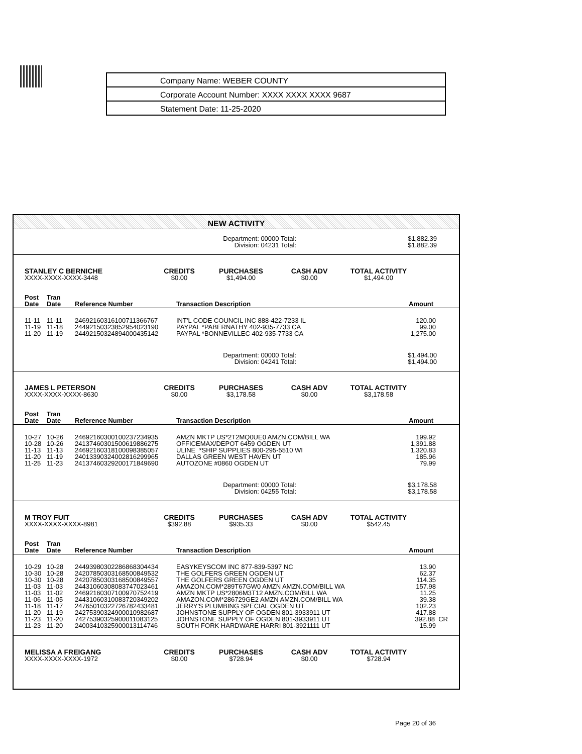Company Name: WEBER COUNTY
Corporate Account Number: XXXX XXXX XXXX 9687
Statement Date: 11-25-2020
NEW ACTIVITY
Department: 00000 Total:
Division: 04231 Total:
$1,882.39
$1,882.39
| STANLEY C BERNICHE XXXX-XXXX-XXXX-3448 | CREDITS $0.00 | PURCHASES $1,494.00 | CASH ADV $0.00 | TOTAL ACTIVITY $1,494.00 |
| Post Date | Tran Date | Reference Number | Transaction Description | Amount |
| --- | --- | --- | --- | --- |
| 11-11 | 11-11 | 24692160316100711366767 | INT'L CODE COUNCIL INC 888-422-7233 IL | 120.00 |
| 11-19 | 11-18 | 24492150323852954023190 | PAYPAL *PABERNATHY 402-935-7733 CA | 99.00 |
| 11-20 | 11-19 | 24492150324894000435142 | PAYPAL *BONNEVILLEC 402-935-7733 CA | 1,275.00 |
Department: 00000 Total:
Division: 04241 Total:
$1,494.00
$1,494.00
| JAMES L PETERSON XXXX-XXXX-XXXX-8630 | CREDITS $0.00 | PURCHASES $3,178.58 | CASH ADV $0.00 | TOTAL ACTIVITY $3,178.58 |
| Post Date | Tran Date | Reference Number | Transaction Description | Amount |
| --- | --- | --- | --- | --- |
| 10-27 | 10-26 | 24692160300100237234935 | AMZN MKTP US*2T2MQ0UE0 AMZN.COM/BILL WA | 199.92 |
| 10-28 | 10-26 | 24137460301500619886275 | OFFICEMAX/DEPOT 6459 OGDEN UT | 1,391.88 |
| 11-13 | 11-13 | 24692160318100098385057 | ULINE *SHIP SUPPLIES 800-295-5510 WI | 1,320.83 |
| 11-20 | 11-19 | 24013390324002816299965 | DALLAS GREEN WEST HAVEN UT | 185.96 |
| 11-25 | 11-23 | 24137460329200171849690 | AUTOZONE #0860 OGDEN UT | 79.99 |
Department: 00000 Total:
Division: 04255 Total:
$3,178.58
$3,178.58
| M TROY FUIT XXXX-XXXX-XXXX-8981 | CREDITS $392.88 | PURCHASES $935.33 | CASH ADV $0.00 | TOTAL ACTIVITY $542.45 |
| Post Date | Tran Date | Reference Number | Transaction Description | Amount |
| --- | --- | --- | --- | --- |
| 10-29 | 10-28 | 24493980302286868304434 | EASYKEYSCOM INC 877-839-5397 NC | 13.90 |
| 10-30 | 10-28 | 24207850303168500849532 | THE GOLFERS GREEN OGDEN UT | 62.37 |
| 10-30 | 10-28 | 24207850303168500849557 | THE GOLFERS GREEN OGDEN UT | 114.35 |
| 11-03 | 11-03 | 24431060308083747023461 | AMAZON.COM*289T67GW0 AMZN AMZN.COM/BILL WA | 157.98 |
| 11-03 | 11-02 | 24692160307100970752419 | AMZN MKTP US*2806M3T12 AMZN.COM/BILL WA | 11.25 |
| 11-06 | 11-05 | 24431060310083720349202 | AMAZON.COM*286729GE2 AMZN AMZN.COM/BILL WA | 39.38 |
| 11-18 | 11-17 | 24765010322726782433481 | JERRY'S PLUMBING SPECIAL OGDEN UT | 102.23 |
| 11-20 | 11-19 | 24275390324900010982687 | JOHNSTONE SUPPLY OF OGDEN 801-3933911 UT | 417.88 |
| 11-23 | 11-20 | 74275390325900011083125 | JOHNSTONE SUPPLY OF OGDEN 801-3933911 UT | 392.88 CR |
| 11-23 | 11-20 | 24003410325900013114746 | SOUTH FORK HARDWARE HARRI 801-3921111 UT | 15.99 |
| MELISSA A FREIGANG XXXX-XXXX-XXXX-1972 | CREDITS $0.00 | PURCHASES $728.94 | CASH ADV $0.00 | TOTAL ACTIVITY $728.94 |
Page 20 of 36